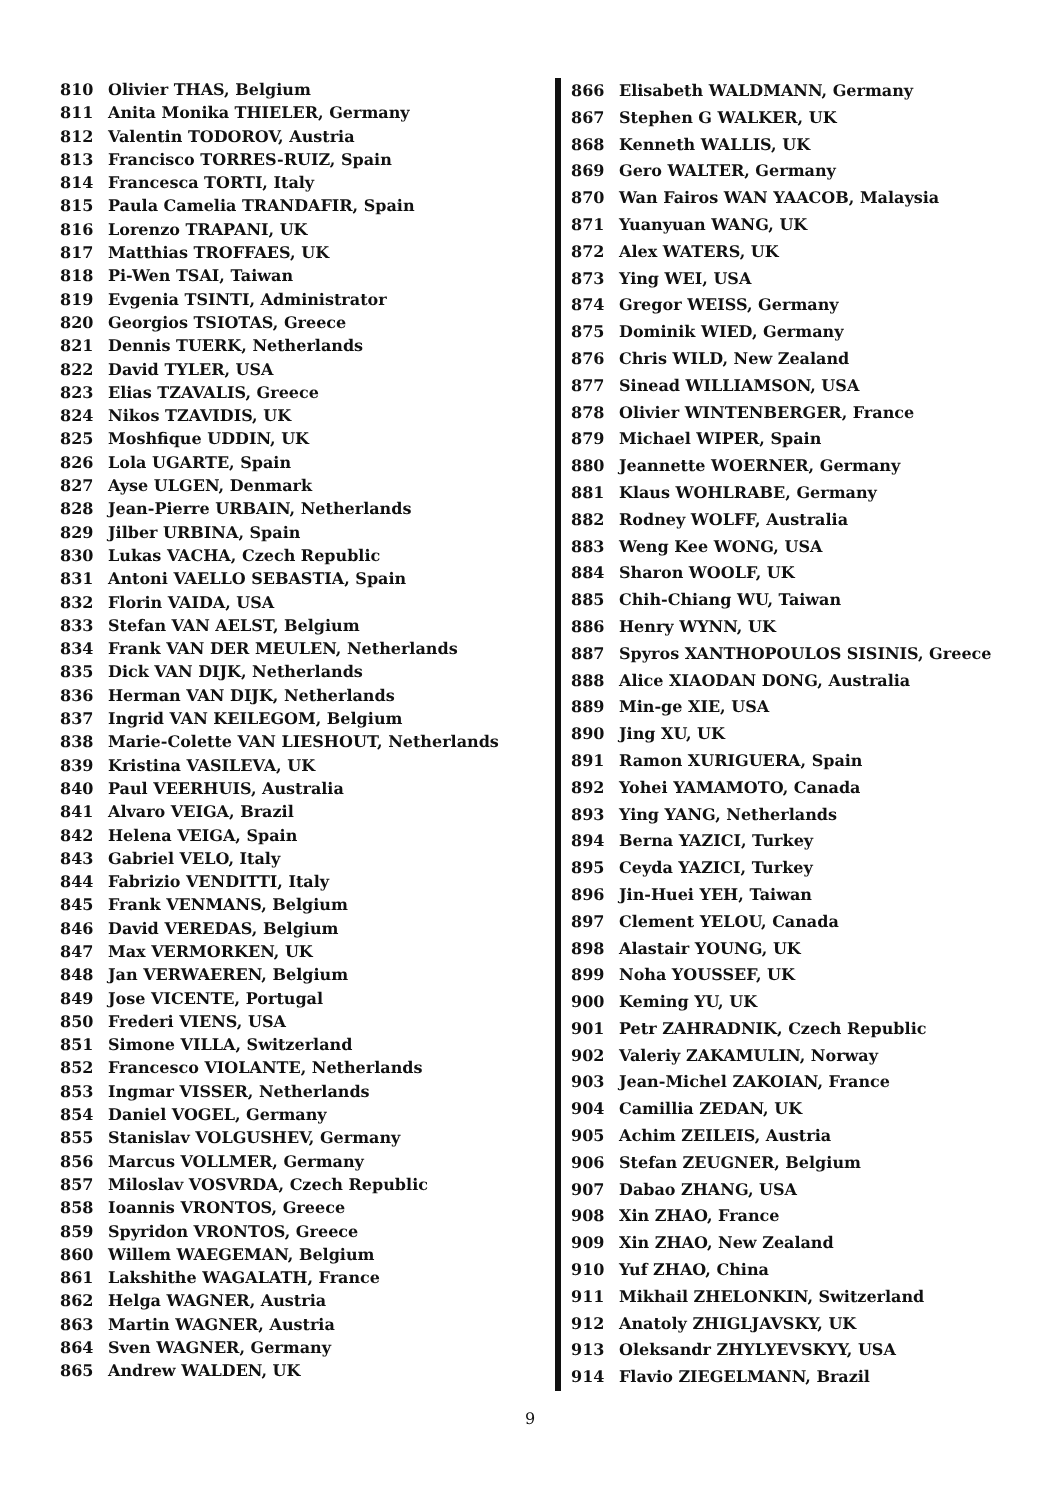810 Olivier THAS, Belgium
811 Anita Monika THIELER, Germany
812 Valentin TODOROV, Austria
813 Francisco TORRES-RUIZ, Spain
814 Francesca TORTI, Italy
815 Paula Camelia TRANDAFIR, Spain
816 Lorenzo TRAPANI, UK
817 Matthias TROFFAES, UK
818 Pi-Wen TSAI, Taiwan
819 Evgenia TSINTI, Administrator
820 Georgios TSIOTAS, Greece
821 Dennis TUERK, Netherlands
822 David TYLER, USA
823 Elias TZAVALIS, Greece
824 Nikos TZAVIDIS, UK
825 Moshfique UDDIN, UK
826 Lola UGARTE, Spain
827 Ayse ULGEN, Denmark
828 Jean-Pierre URBAIN, Netherlands
829 Jilber URBINA, Spain
830 Lukas VACHA, Czech Republic
831 Antoni VAELLO SEBASTIA, Spain
832 Florin VAIDA, USA
833 Stefan VAN AELST, Belgium
834 Frank VAN DER MEULEN, Netherlands
835 Dick VAN DIJK, Netherlands
836 Herman VAN DIJK, Netherlands
837 Ingrid VAN KEILEGOM, Belgium
838 Marie-Colette VAN LIESHOUT, Netherlands
839 Kristina VASILEVA, UK
840 Paul VEERHUIS, Australia
841 Alvaro VEIGA, Brazil
842 Helena VEIGA, Spain
843 Gabriel VELO, Italy
844 Fabrizio VENDITTI, Italy
845 Frank VENMANS, Belgium
846 David VEREDAS, Belgium
847 Max VERMORKEN, UK
848 Jan VERWAEREN, Belgium
849 Jose VICENTE, Portugal
850 Frederi VIENS, USA
851 Simone VILLA, Switzerland
852 Francesco VIOLANTE, Netherlands
853 Ingmar VISSER, Netherlands
854 Daniel VOGEL, Germany
855 Stanislav VOLGUSHEV, Germany
856 Marcus VOLLMER, Germany
857 Miloslav VOSVRDA, Czech Republic
858 Ioannis VRONTOS, Greece
859 Spyridon VRONTOS, Greece
860 Willem WAEGEMAN, Belgium
861 Lakshithe WAGALATH, France
862 Helga WAGNER, Austria
863 Martin WAGNER, Austria
864 Sven WAGNER, Germany
865 Andrew WALDEN, UK
866 Elisabeth WALDMANN, Germany
867 Stephen G WALKER, UK
868 Kenneth WALLIS, UK
869 Gero WALTER, Germany
870 Wan Fairos WAN YAACOB, Malaysia
871 Yuanyuan WANG, UK
872 Alex WATERS, UK
873 Ying WEI, USA
874 Gregor WEISS, Germany
875 Dominik WIED, Germany
876 Chris WILD, New Zealand
877 Sinead WILLIAMSON, USA
878 Olivier WINTENBERGER, France
879 Michael WIPER, Spain
880 Jeannette WOERNER, Germany
881 Klaus WOHLRABE, Germany
882 Rodney WOLFF, Australia
883 Weng Kee WONG, USA
884 Sharon WOOLF, UK
885 Chih-Chiang WU, Taiwan
886 Henry WYNN, UK
887 Spyros XANTHOPOULOS SISINIS, Greece
888 Alice XIAODAN DONG, Australia
889 Min-ge XIE, USA
890 Jing XU, UK
891 Ramon XURIGUERA, Spain
892 Yohei YAMAMOTO, Canada
893 Ying YANG, Netherlands
894 Berna YAZICI, Turkey
895 Ceyda YAZICI, Turkey
896 Jin-Huei YEH, Taiwan
897 Clement YELOU, Canada
898 Alastair YOUNG, UK
899 Noha YOUSSEF, UK
900 Keming YU, UK
901 Petr ZAHRADNIK, Czech Republic
902 Valeriy ZAKAMULIN, Norway
903 Jean-Michel ZAKOIAN, France
904 Camillia ZEDAN, UK
905 Achim ZEILEIS, Austria
906 Stefan ZEUGNER, Belgium
907 Dabao ZHANG, USA
908 Xin ZHAO, France
909 Xin ZHAO, New Zealand
910 Yuf ZHAO, China
911 Mikhail ZHELONKIN, Switzerland
912 Anatoly ZHIGLJAVSKY, UK
913 Oleksandr ZHYLYEVSKYY, USA
914 Flavio ZIEGELMANN, Brazil
9